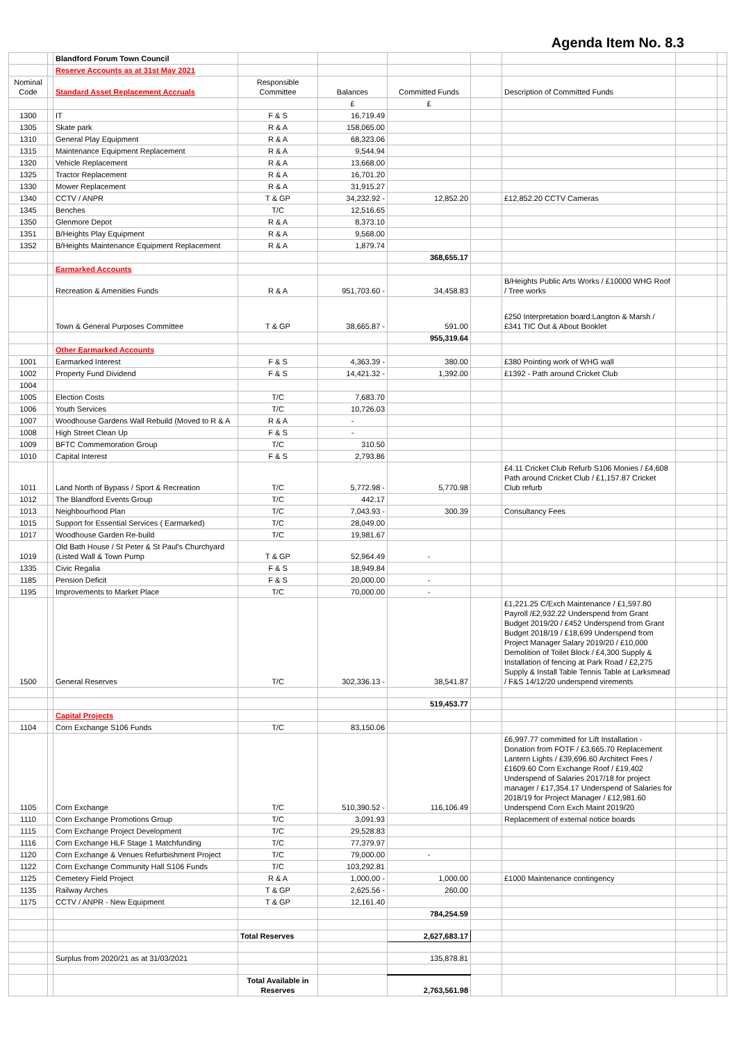Agenda Item No. 8.3
| | | Blandford Forum Town Council | | | | | | | |
| | | Reserve Accounts as at 31st May 2021 | | | | | | | |
| Nominal Code | | Standard Asset Replacement Accruals | Responsible Committee | Balances | Committed Funds | | Description of Committed Funds | | |
| | | | | £ | £ | | | | |
| 1300 | | IT | F & S | 16,719.49 | | | | | |
| 1305 | | Skate park | R & A | 158,065.00 | | | | | |
| 1310 | | General Play Equipment | R & A | 68,323.06 | | | | | |
| 1315 | | Maintenance Equipment Replacement | R & A | 9,544.94 | | | | | |
| 1320 | | Vehicle Replacement | R & A | 13,668.00 | | | | | |
| 1325 | | Tractor Replacement | R & A | 16,701.20 | | | | | |
| 1330 | | Mower Replacement | R & A | 31,915.27 | | | | | |
| 1340 | | CCTV / ANPR | T & GP | 34,232.92 - | 12,852.20 | | £12,852.20 CCTV Cameras | | |
| 1345 | | Benches | T/C | 12,516.65 | | | | | |
| 1350 | | Glenmore Depot | R & A | 8,373.10 | | | | | |
| 1351 | | B/Heights Play Equipment | R & A | 9,568.00 | | | | | |
| 1352 | | B/Heights Maintenance Equipment Replacement | R & A | 1,879.74 | | | | | |
| | | | | | 368,655.17 | | | | |
| | | Earmarked Accounts | | | | | | | |
| | | Recreation & Amenities Funds | R & A | 951,703.60 - | 34,458.83 | | B/Heights Public Arts Works / £10000 WHG Roof / Tree works | | |
| | | Town & General Purposes Committee | T & GP | 38,665.87 - | 591.00 | | £250 Interpretation board:Langton & Marsh / £341 TIC Out & About Booklet | | |
| | | | | | 955,319.64 | | | | |
| | | Other Earmarked Accounts | | | | | | | |
| 1001 | | Earmarked Interest | F & S | 4,363.39 - | 380.00 | | £380 Pointing work of WHG wall | | |
| 1002 | | Property Fund Dividend | F & S | 14,421.32 - | 1,392.00 | | £1392 - Path around Cricket Club | | |
| 1004 | | | | | | | | | |
| 1005 | | Election Costs | T/C | 7,683.70 | | | | | |
| 1006 | | Youth Services | T/C | 10,726.03 | | | | | |
| 1007 | | Woodhouse Gardens Wall Rebuild (Moved to R & A | R & A | - | | | | | |
| 1008 | | High Street Clean Up | F & S | - | | | | | |
| 1009 | | BFTC Commemoration Group | T/C | 310.50 | | | | | |
| 1010 | | Capital Interest | F & S | 2,793.86 | | | | | |
| 1011 | | Land North of Bypass / Sport & Recreation | T/C | 5,772.98 - | 5,770.98 | | £4.11 Cricket Club Refurb S106 Monies / £4,608 Path around Cricket Club / £1,157.87 Cricket Club refurb | | |
| 1012 | | The Blandford Events Group | T/C | 442.17 | | | | | |
| 1013 | | Neighbourhood Plan | T/C | 7,043.93 - | 300.39 | | Consultancy Fees | | |
| 1015 | | Support for Essential Services ( Earmarked) | T/C | 28,049.00 | | | | | |
| 1017 | | Woodhouse Garden Re-build | T/C | 19,981.67 | | | | | |
| 1019 | | Old Bath House / St Peter & St Paul's Churchyard (Listed Wall & Town Pump | T & GP | 52,964.49 | - | | | | |
| 1335 | | Civic Regalia | F & S | 18,949.84 | | | | | |
| 1185 | | Pension Deficit | F & S | 20,000.00 | - | | | | |
| 1195 | | Improvements to Market Place | T/C | 70,000.00 | - | | | | |
| 1500 | | General Reserves | T/C | 302,336.13 - | 38,541.87 | | £1,221.25 C/Exch Maintenance / £1,597.80 Payroll /£2,932.22 Underspend from Grant Budget 2019/20 / £452 Underspend from Grant Budget 2018/19 / £18,699 Underspend from Project Manager Salary 2019/20 / £10,000 Demolition of Toilet Block / £4,300 Supply & Installation of fencing at Park Road / £2,275 Supply & Install Table Tennis Table at Larksmead / F&S 14/12/20 underspend virements | | |
| | | | | | 519,453.77 | | | | |
| | | Capital Projects | | | | | | | |
| 1104 | | Corn Exchange S106 Funds | T/C | 83,150.06 | | | | | |
| 1105 | | Corn Exchange | T/C | 510,390.52 - | 116,106.49 | | £6,997.77 committed for Lift Installation - Donation from FOTF / £3,665.70 Replacement Lantern Lights / £39,696.60 Architect Fees / £1609.60 Corn Exchange Roof / £19,402 Underspend of Salaries 2017/18 for project manager / £17,354.17 Underspend of Salaries for 2018/19 for Project Manager / £12,981.60 Underspend Corn Exch Maint 2019/20 | | |
| 1110 | | Corn Exchange Promotions Group | T/C | 3,091.93 | | | Replacement of external notice boards | | |
| 1115 | | Corn Exchange Project Development | T/C | 29,528.83 | | | | | |
| 1116 | | Corn Exchange HLF Stage 1 Matchfunding | T/C | 77,379.97 | | | | | |
| 1120 | | Corn Exchange & Venues Refurbishment Project | T/C | 79,000.00 | - | | | | |
| 1122 | | Corn Exchange Community Hall S106 Funds | T/C | 103,292.81 | | | | | |
| 1125 | | Cemetery Field Project | R & A | 1,000.00 - | 1,000.00 | | £1000 Maintenance contingency | | |
| 1135 | | Railway Arches | T & GP | 2,625.56 - | 260.00 | | | | |
| 1175 | | CCTV / ANPR - New Equipment | T & GP | 12,161.40 | | | | | |
| | | | | | 784,254.59 | | | | |
| | | | Total Reserves | | 2,627,683.17 | | | | |
| | | Surplus from 2020/21 as at 31/03/2021 | | | 135,878.81 | | | | |
| | | | Total Available in Reserves | | 2,763,561.98 | | | | |